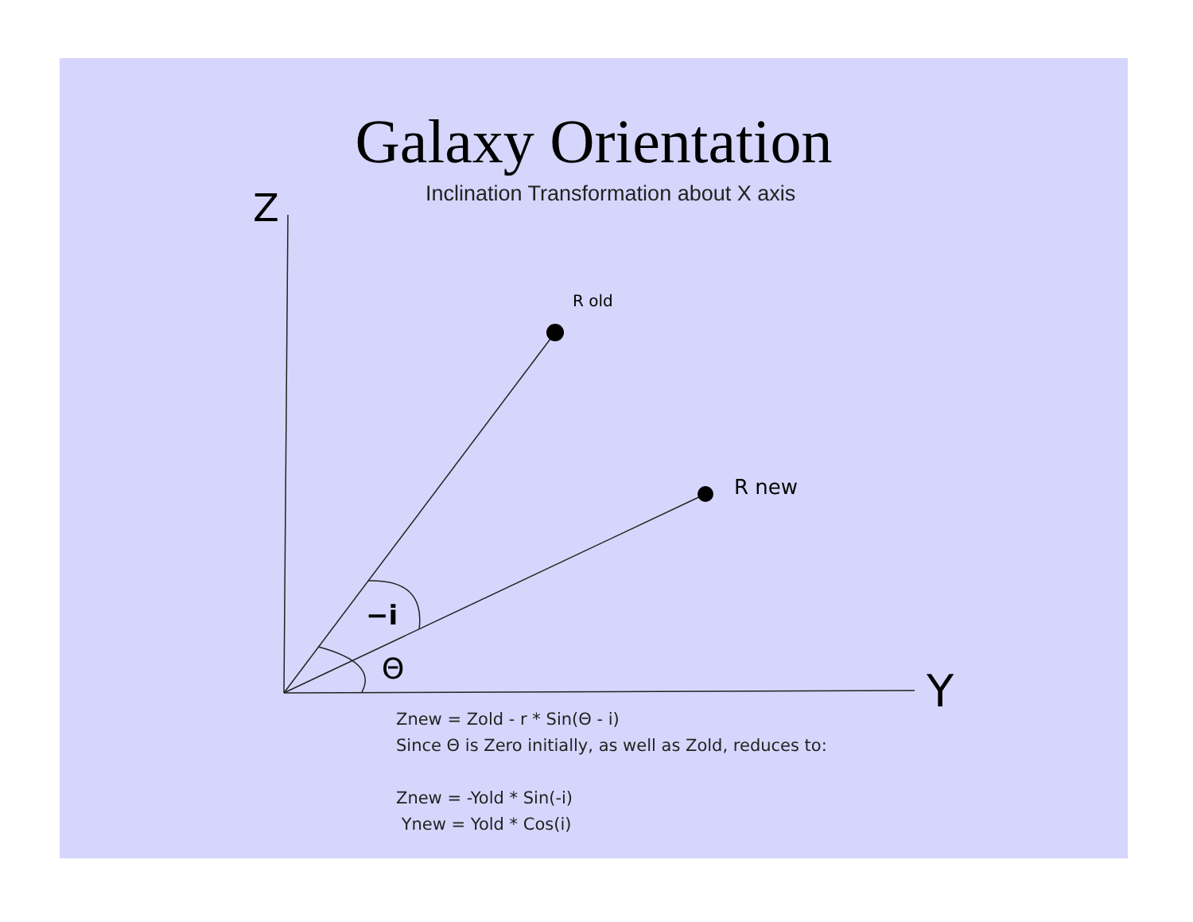Galaxy Orientation
Inclination Transformation about X axis
Z
Y
R old
R new
−i
Θ
Znew = Zold - r * Sin(Θ - i)
Since Θ is Zero initially, as well as Zold, reduces to:
Znew = -Yold * Sin(-i)
Ynew = Yold * Cos(i)